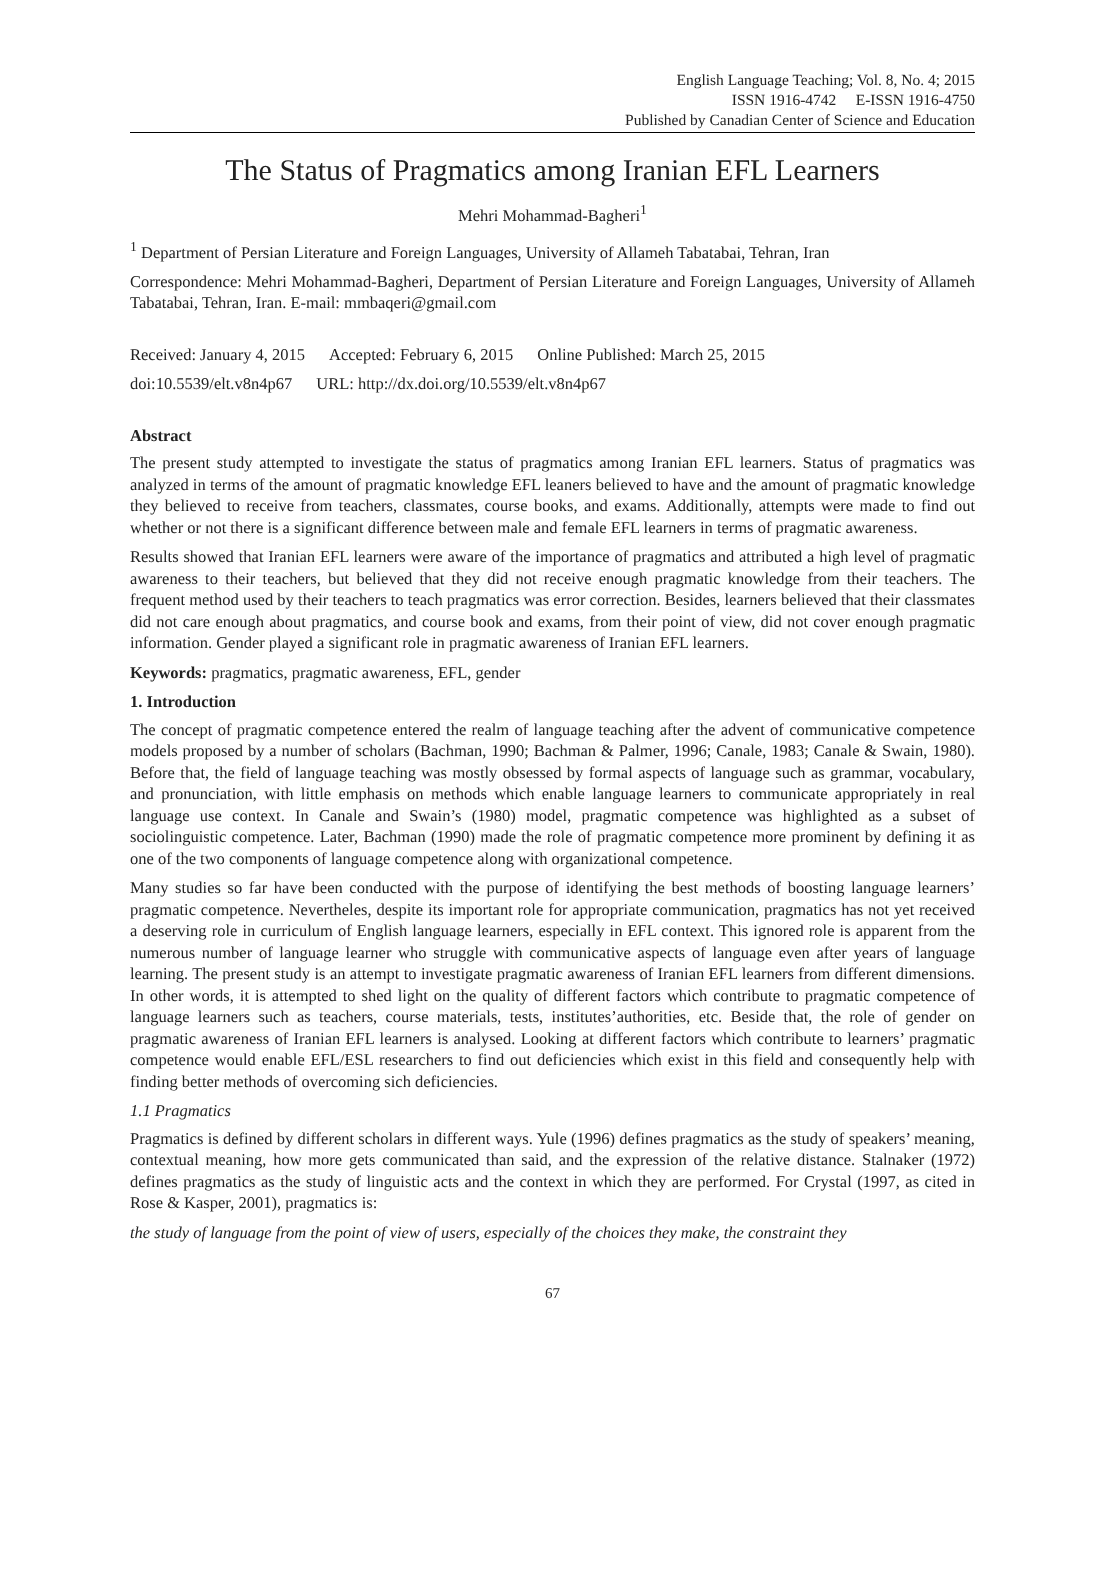English Language Teaching; Vol. 8, No. 4; 2015
ISSN 1916-4742 E-ISSN 1916-4750
Published by Canadian Center of Science and Education
The Status of Pragmatics among Iranian EFL Learners
Mehri Mohammad-Bagheri<sup>1</sup>
<sup>1</sup> Department of Persian Literature and Foreign Languages, University of Allameh Tabatabai, Tehran, Iran
Correspondence: Mehri Mohammad-Bagheri, Department of Persian Literature and Foreign Languages, University of Allameh Tabatabai, Tehran, Iran. E-mail: mmbaqeri@gmail.com
Received: January 4, 2015 Accepted: February 6, 2015 Online Published: March 25, 2015
doi:10.5539/elt.v8n4p67 URL: http://dx.doi.org/10.5539/elt.v8n4p67
Abstract
The present study attempted to investigate the status of pragmatics among Iranian EFL learners. Status of pragmatics was analyzed in terms of the amount of pragmatic knowledge EFL leaners believed to have and the amount of pragmatic knowledge they believed to receive from teachers, classmates, course books, and exams. Additionally, attempts were made to find out whether or not there is a significant difference between male and female EFL learners in terms of pragmatic awareness.
Results showed that Iranian EFL learners were aware of the importance of pragmatics and attributed a high level of pragmatic awareness to their teachers, but believed that they did not receive enough pragmatic knowledge from their teachers. The frequent method used by their teachers to teach pragmatics was error correction. Besides, learners believed that their classmates did not care enough about pragmatics, and course book and exams, from their point of view, did not cover enough pragmatic information. Gender played a significant role in pragmatic awareness of Iranian EFL learners.
Keywords: pragmatics, pragmatic awareness, EFL, gender
1. Introduction
The concept of pragmatic competence entered the realm of language teaching after the advent of communicative competence models proposed by a number of scholars (Bachman, 1990; Bachman & Palmer, 1996; Canale, 1983; Canale & Swain, 1980). Before that, the field of language teaching was mostly obsessed by formal aspects of language such as grammar, vocabulary, and pronunciation, with little emphasis on methods which enable language learners to communicate appropriately in real language use context. In Canale and Swain’s (1980) model, pragmatic competence was highlighted as a subset of sociolinguistic competence. Later, Bachman (1990) made the role of pragmatic competence more prominent by defining it as one of the two components of language competence along with organizational competence.
Many studies so far have been conducted with the purpose of identifying the best methods of boosting language learners’ pragmatic competence. Nevertheles, despite its important role for appropriate communication, pragmatics has not yet received a deserving role in curriculum of English language learners, especially in EFL context. This ignored role is apparent from the numerous number of language learner who struggle with communicative aspects of language even after years of language learning. The present study is an attempt to investigate pragmatic awareness of Iranian EFL learners from different dimensions. In other words, it is attempted to shed light on the quality of different factors which contribute to pragmatic competence of language learners such as teachers, course materials, tests, institutes’authorities, etc. Beside that, the role of gender on pragmatic awareness of Iranian EFL learners is analysed. Looking at different factors which contribute to learners’ pragmatic competence would enable EFL/ESL researchers to find out deficiencies which exist in this field and consequently help with finding better methods of overcoming sich deficiencies.
1.1 Pragmatics
Pragmatics is defined by different scholars in different ways. Yule (1996) defines pragmatics as the study of speakers’ meaning, contextual meaning, how more gets communicated than said, and the expression of the relative distance. Stalnaker (1972) defines pragmatics as the study of linguistic acts and the context in which they are performed. For Crystal (1997, as cited in Rose & Kasper, 2001), pragmatics is:
the study of language from the point of view of users, especially of the choices they make, the constraint they
67